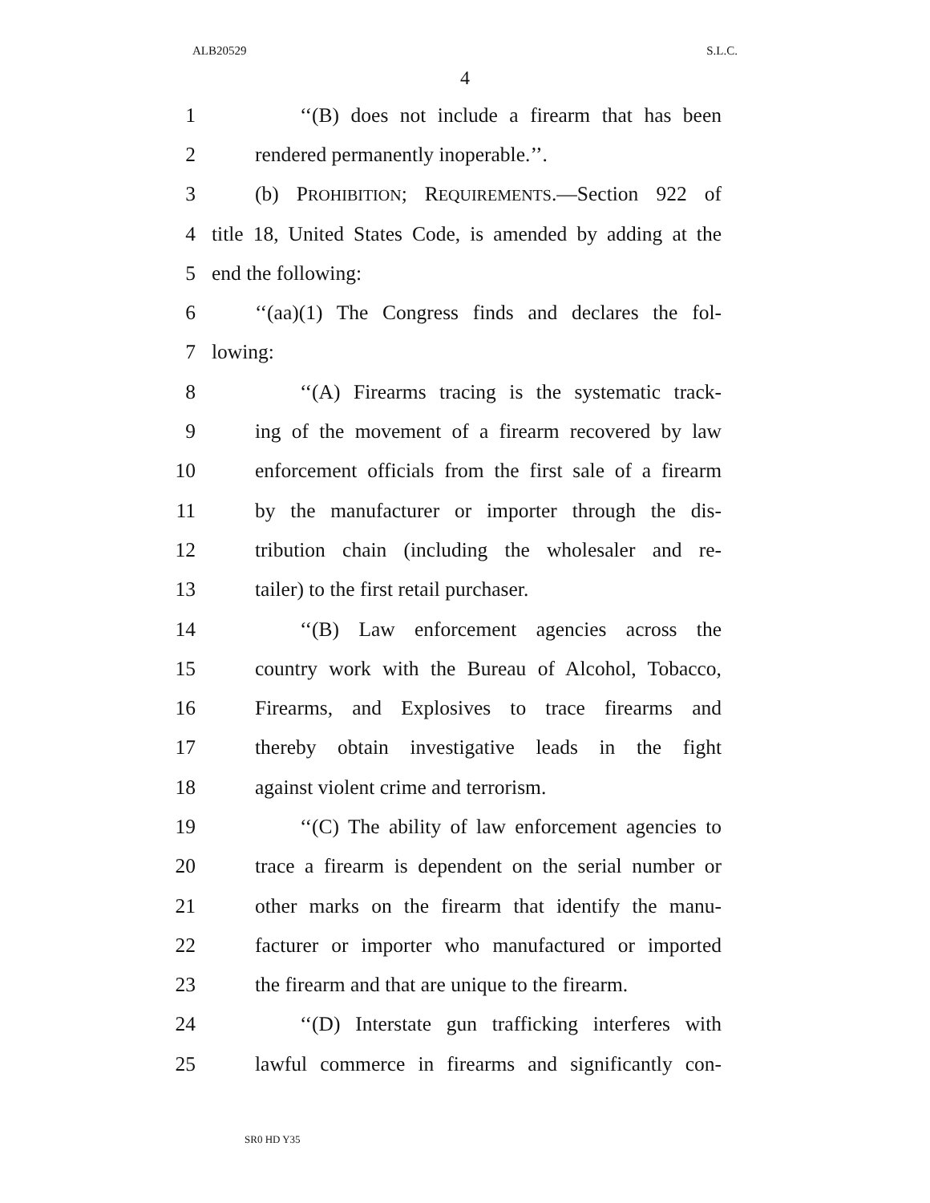ALB20529 S.L.C.
4
1 ‘‘(B) does not include a firearm that has been
2 rendered permanently inoperable.’’.
3 (b) PROHIBITION; REQUIREMENTS.—Section 922 of
4 title 18, United States Code, is amended by adding at the
5 end the following:
6 ‘‘(aa)(1) The Congress finds and declares the fol-
7 lowing:
8 ‘‘(A) Firearms tracing is the systematic track-
9 ing of the movement of a firearm recovered by law
10 enforcement officials from the first sale of a firearm
11 by the manufacturer or importer through the dis-
12 tribution chain (including the wholesaler and re-
13 tailer) to the first retail purchaser.
14 ‘‘(B) Law enforcement agencies across the
15 country work with the Bureau of Alcohol, Tobacco,
16 Firearms, and Explosives to trace firearms and
17 thereby obtain investigative leads in the fight
18 against violent crime and terrorism.
19 ‘‘(C) The ability of law enforcement agencies to
20 trace a firearm is dependent on the serial number or
21 other marks on the firearm that identify the manu-
22 facturer or importer who manufactured or imported
23 the firearm and that are unique to the firearm.
24 ‘‘(D) Interstate gun trafficking interferes with
25 lawful commerce in firearms and significantly con-
SR0 HD Y35